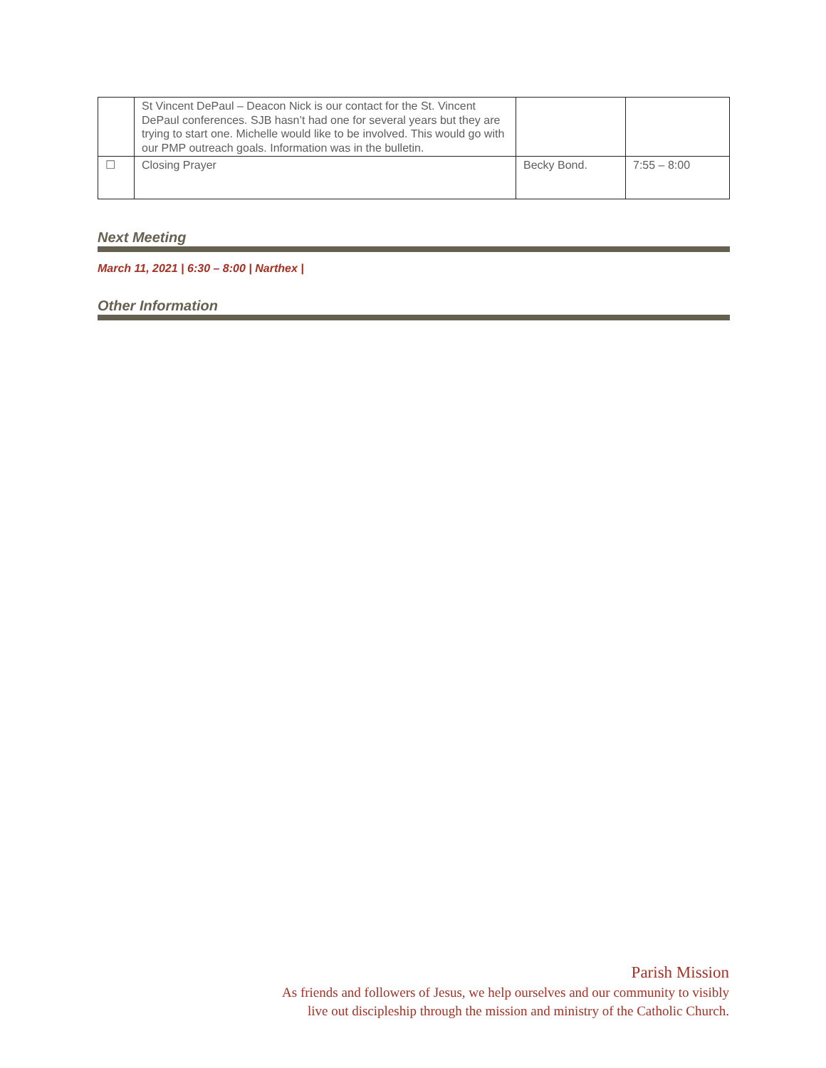| | St Vincent DePaul – Deacon Nick is our contact for the St. Vincent DePaul conferences. SJB hasn’t had one for several years but they are trying to start one. Michelle would like to be involved. This would go with our PMP outreach goals. Information was in the bulletin. | | |
| ☐ | Closing Prayer | Becky Bond. | 7:55 – 8:00 |
Next Meeting
March 11, 2021 | 6:30 – 8:00 | Narthex |
Other Information
Parish Mission
As friends and followers of Jesus, we help ourselves and our community to visibly
live out discipleship through the mission and ministry of the Catholic Church.